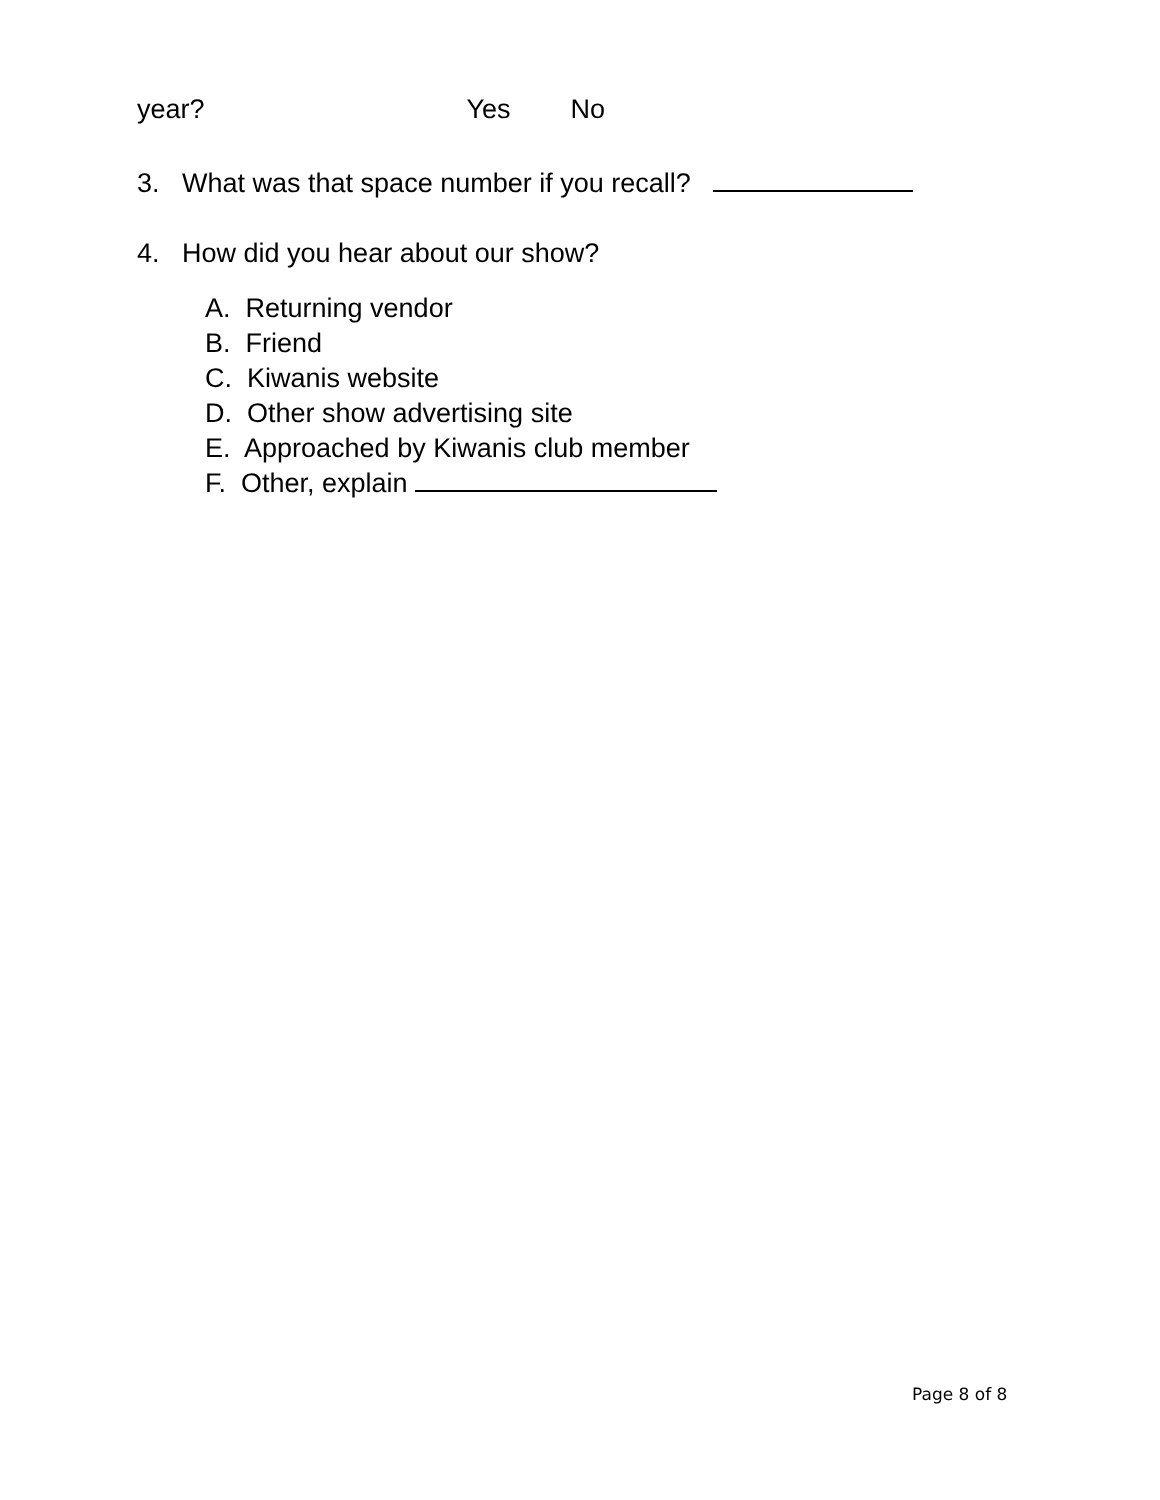year? Yes No
3. What was that space number if you recall?
4. How did you hear about our show?
A. Returning vendor B. Friend C. Kiwanis website D. Other show advertising site E. Approached by Kiwanis club member F. Other, explain
Page 8 of 8